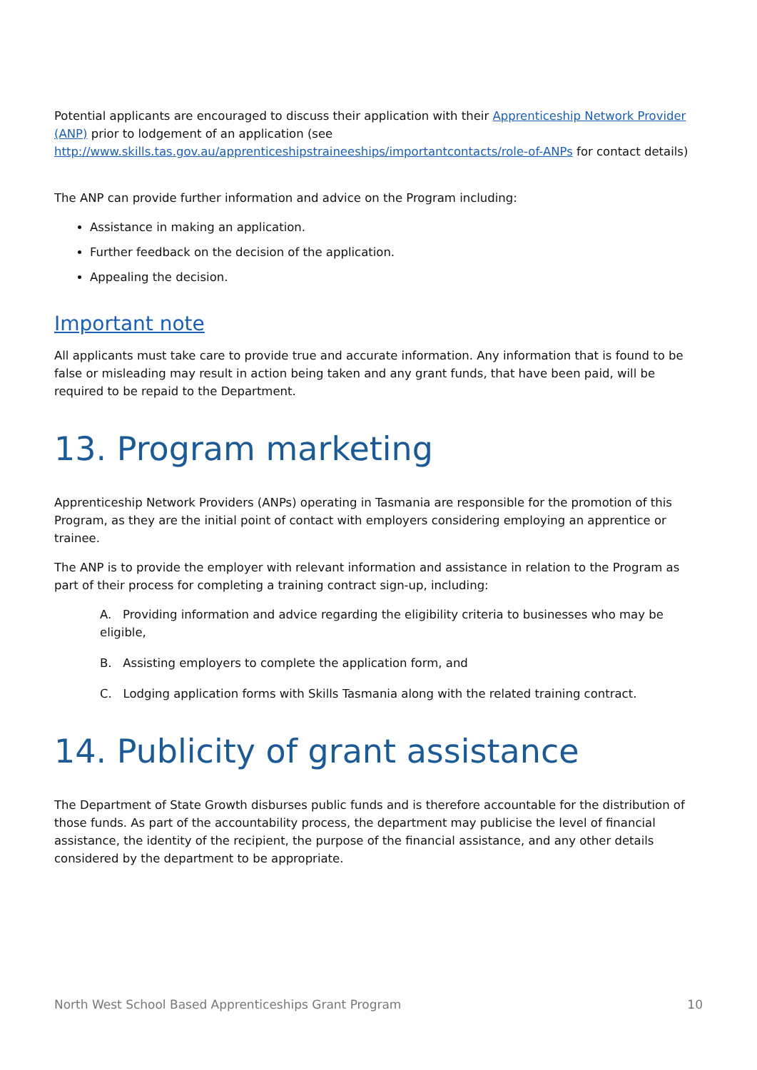Potential applicants are encouraged to discuss their application with their Apprenticeship Network Provider (ANP) prior to lodgement of an application (see http://www.skills.tas.gov.au/apprenticeshipstraineeships/importantcontacts/role-of-ANPs for contact details)
The ANP can provide further information and advice on the Program including:
Assistance in making an application.
Further feedback on the decision of the application.
Appealing the decision.
Important note
All applicants must take care to provide true and accurate information. Any information that is found to be false or misleading may result in action being taken and any grant funds, that have been paid, will be required to be repaid to the Department.
13. Program marketing
Apprenticeship Network Providers (ANPs) operating in Tasmania are responsible for the promotion of this Program, as they are the initial point of contact with employers considering employing an apprentice or trainee.
The ANP is to provide the employer with relevant information and assistance in relation to the Program as part of their process for completing a training contract sign-up, including:
A. Providing information and advice regarding the eligibility criteria to businesses who may be eligible,
B. Assisting employers to complete the application form, and
C. Lodging application forms with Skills Tasmania along with the related training contract.
14. Publicity of grant assistance
The Department of State Growth disburses public funds and is therefore accountable for the distribution of those funds. As part of the accountability process, the department may publicise the level of financial assistance, the identity of the recipient, the purpose of the financial assistance, and any other details considered by the department to be appropriate.
North West School Based Apprenticeships Grant Program 10